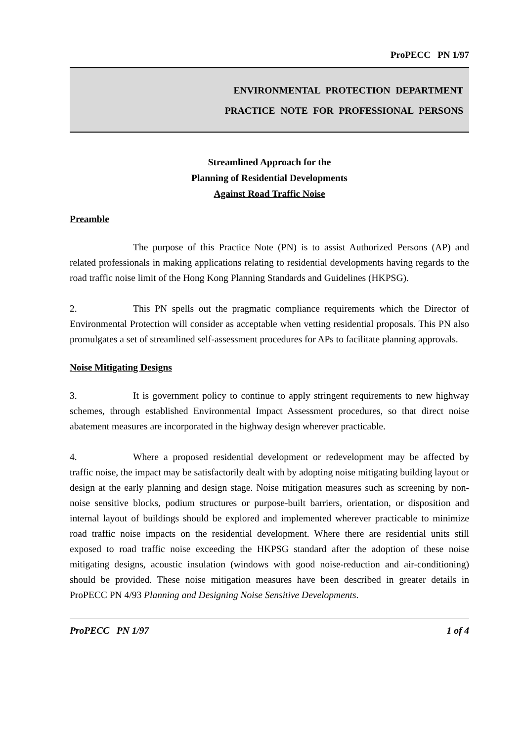ProPECC PN 1/97
ENVIRONMENTAL PROTECTION DEPARTMENT
PRACTICE NOTE FOR PROFESSIONAL PERSONS
Streamlined Approach for the
Planning of Residential Developments
Against Road Traffic Noise
Preamble
The purpose of this Practice Note (PN) is to assist Authorized Persons (AP) and related professionals in making applications relating to residential developments having regards to the road traffic noise limit of the Hong Kong Planning Standards and Guidelines (HKPSG).
2. This PN spells out the pragmatic compliance requirements which the Director of Environmental Protection will consider as acceptable when vetting residential proposals. This PN also promulgates a set of streamlined self-assessment procedures for APs to facilitate planning approvals.
Noise Mitigating Designs
3. It is government policy to continue to apply stringent requirements to new highway schemes, through established Environmental Impact Assessment procedures, so that direct noise abatement measures are incorporated in the highway design wherever practicable.
4. Where a proposed residential development or redevelopment may be affected by traffic noise, the impact may be satisfactorily dealt with by adopting noise mitigating building layout or design at the early planning and design stage. Noise mitigation measures such as screening by non-noise sensitive blocks, podium structures or purpose-built barriers, orientation, or disposition and internal layout of buildings should be explored and implemented wherever practicable to minimize road traffic noise impacts on the residential development. Where there are residential units still exposed to road traffic noise exceeding the HKPSG standard after the adoption of these noise mitigating designs, acoustic insulation (windows with good noise-reduction and air-conditioning) should be provided. These noise mitigation measures have been described in greater details in ProPECC PN 4/93 Planning and Designing Noise Sensitive Developments.
ProPECC PN 1/97 1 of 4